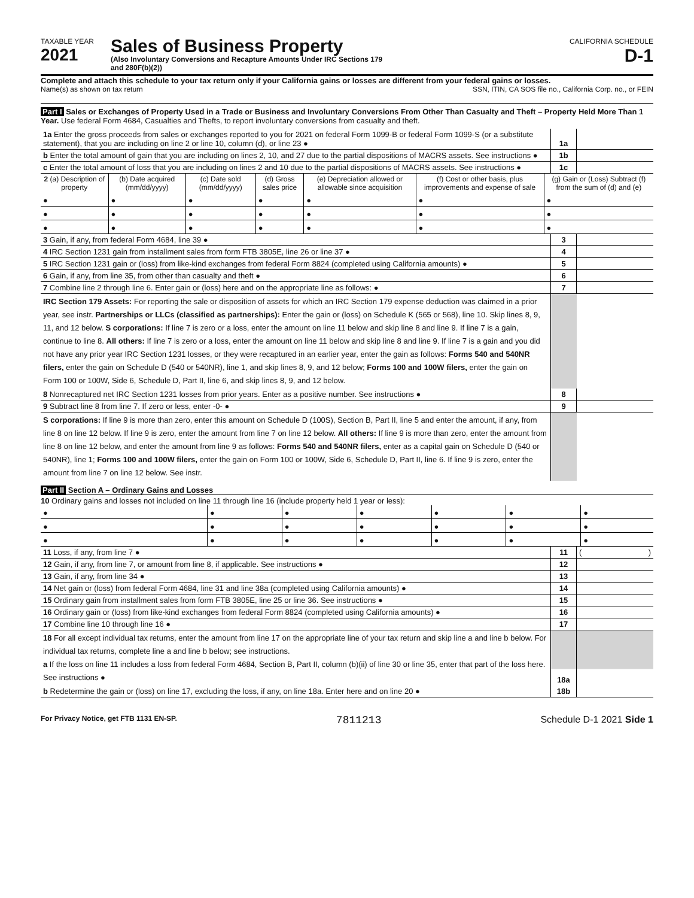TAXABLE YEAR
2021
Sales of Business Property
(Also Involuntary Conversions and Recapture Amounts Under IRC Sections 179
and 280F(b)(2))
CALIFORNIA SCHEDULE
D-1
Complete and attach this schedule to your tax return only if your California gains or losses are different from your federal gains or losses.
Name(s) as shown on tax return SSN, ITIN, CA SOS file no., California Corp. no., or FEIN
Part I Sales or Exchanges of Property Used in a Trade or Business and Involuntary Conversions From Other Than Casualty and Theft – Property Held More Than 1 Year. Use federal Form 4684, Casualties and Thefts, to report involuntary conversions from casualty and theft.
| 1a Enter the gross proceeds from sales or exchanges reported to you for 2021 on federal Form 1099-B or federal Form 1099-S (or a substitute statement), that you are including on line 2 or line 10, column (d), or line 23 ● | 1a | |
| b Enter the total amount of gain that you are including on lines 2, 10, and 27 due to the partial dispositions of MACRS assets. See instructions ● | 1b | |
| c Enter the total amount of loss that you are including on lines 2 and 10 due to the partial dispositions of MACRS assets. See instructions ● | 1c | |
| 2 (a) Description of property | (b) Date acquired (mm/dd/yyyy) | (c) Date sold (mm/dd/yyyy) | (d) Gross sales price | (e) Depreciation allowed or allowable since acquisition | (f) Cost or other basis, plus improvements and expense of sale | (g) Gain or (Loss) Subtract (f) from the sum of (d) and (e) |
| --- | --- | --- | --- | --- | --- | --- |
| ● | ● | ● | ● | ● | ● | ● |
| ● | ● | ● | ● | ● | ● | ● |
| ● | ● | ● | ● | ● | ● | ● |
| 3 Gain, if any, from federal Form 4684, line 39 ● | 3 | |
| 4 IRC Section 1231 gain from installment sales from form FTB 3805E, line 26 or line 37 ● | 4 | |
| 5 IRC Section 1231 gain or (loss) from like-kind exchanges from federal Form 8824 (completed using California amounts) ● | 5 | |
| 6 Gain, if any, from line 35, from other than casualty and theft ● | 6 | |
| 7 Combine line 2 through line 6. Enter gain or (loss) here and on the appropriate line as follows: ● | 7 | |
| IRC Section 179 Assets: For reporting the sale or disposition of assets for which an IRC Section 179 expense deduction was claimed in a prior year, see instr. Partnerships or LLCs (classified as partnerships): Enter the gain or (loss) on Schedule K (565 or 568), line 10. Skip lines 8, 9, 11, and 12 below. S corporations: If line 7 is zero or a loss, enter the amount on line 11 below and skip line 8 and line 9. If line 7 is a gain, continue to line 8. All others: If line 7 is zero or a loss, enter the amount on line 11 below and skip line 8 and line 9. If line 7 is a gain and you did not have any prior year IRC Section 1231 losses, or they were recaptured in an earlier year, enter the gain as follows: Forms 540 and 540NR filers, enter the gain on Schedule D (540 or 540NR), line 1, and skip lines 8, 9, and 12 below; Forms 100 and 100W filers, enter the gain on Form 100 or 100W, Side 6, Schedule D, Part II, line 6, and skip lines 8, 9, and 12 below. | | |
| 8 Nonrecaptured net IRC Section 1231 losses from prior years. Enter as a positive number. See instructions ● | 8 | |
| 9 Subtract line 8 from line 7. If zero or less, enter -0- ● | 9 | |
| S corporations: If line 9 is more than zero, enter this amount on Schedule D (100S), Section B, Part II, line 5 and enter the amount, if any, from line 8 on line 12 below. If line 9 is zero, enter the amount from line 7 on line 12 below. All others: If line 9 is more than zero, enter the amount from line 8 on line 12 below, and enter the amount from line 9 as follows: Forms 540 and 540NR filers, enter as a capital gain on Schedule D (540 or 540NR), line 1; Forms 100 and 100W filers, enter the gain on Form 100 or 100W, Side 6, Schedule D, Part II, line 6. If line 9 is zero, enter the amount from line 7 on line 12 below. See instr. | | |
Part II Section A – Ordinary Gains and Losses
10 Ordinary gains and losses not included on line 11 through line 16 (include property held 1 year or less):
| ● | ● | ● | ● | ● | ● | ● |
| ● | ● | ● | ● | ● | ● | ● |
| ● | ● | ● | ● | ● | ● | ● |
| 11 Loss, if any, from line 7 ● | 11 | ( ) |
| 12 Gain, if any, from line 7, or amount from line 8, if applicable. See instructions ● | 12 | |
| 13 Gain, if any, from line 34 ● | 13 | |
| 14 Net gain or (loss) from federal Form 4684, line 31 and line 38a (completed using California amounts) ● | 14 | |
| 15 Ordinary gain from installment sales from form FTB 3805E, line 25 or line 36. See instructions ● | 15 | |
| 16 Ordinary gain or (loss) from like-kind exchanges from federal Form 8824 (completed using California amounts) ● | 16 | |
| 17 Combine line 10 through line 16 ● | 17 | |
| 18 For all except individual tax returns, enter the amount from line 17 on the appropriate line of your tax return and skip line a and line b below. For individual tax returns, complete line a and line b below; see instructions. a If the loss on line 11 includes a loss from federal Form 4684, Section B, Part II, column (b)(ii) of line 30 or line 35, enter that part of the loss here. See instructions ● | 18a | |
| b Redetermine the gain or (loss) on line 17, excluding the loss, if any, on line 18a. Enter here and on line 20 ● | 18b | |
For Privacy Notice, get FTB 1131 EN-SP. 7811213 Schedule D-1 2021 Side 1